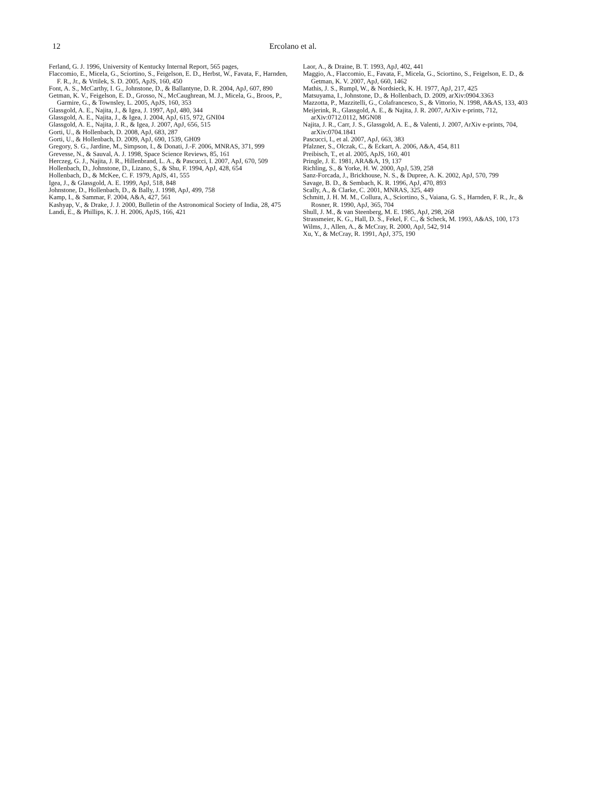12 Ercolano et al.
Ferland, G. J. 1996, University of Kentucky Internal Report, 565 pages,
Flaccomio, E., Micela, G., Sciortino, S., Feigelson, E. D., Herbst, W., Favata, F., Harnden, F. R., Jr., & Vrtilek, S. D. 2005, ApJS, 160, 450
Font, A. S., McCarthy, I. G., Johnstone, D., & Ballantyne, D. R. 2004, ApJ, 607, 890
Getman, K. V., Feigelson, E. D., Grosso, N., McCaughrean, M. J., Micela, G., Broos, P., Garmire, G., & Townsley, L. 2005, ApJS, 160, 353
Glassgold, A. E., Najita, J., & Igea, J. 1997, ApJ, 480, 344
Glassgold, A. E., Najita, J., & Igea, J. 2004, ApJ, 615, 972, GNI04
Glassgold, A. E., Najita, J. R., & Igea, J. 2007, ApJ, 656, 515
Gorti, U., & Hollenbach, D. 2008, ApJ, 683, 287
Gorti, U., & Hollenbach, D. 2009, ApJ, 690, 1539, GH09
Gregory, S. G., Jardine, M., Simpson, I., & Donati, J.-F. 2006, MNRAS, 371, 999
Grevesse, N., & Sauval, A. J. 1998, Space Science Reviews, 85, 161
Herczeg, G. J., Najita, J. R., Hillenbrand, L. A., & Pascucci, I. 2007, ApJ, 670, 509
Hollenbach, D., Johnstone, D., Lizano, S., & Shu, F. 1994, ApJ, 428, 654
Hollenbach, D., & McKee, C. F. 1979, ApJS, 41, 555
Igea, J., & Glassgold, A. E. 1999, ApJ, 518, 848
Johnstone, D., Hollenbach, D., & Bally, J. 1998, ApJ, 499, 758
Kamp, I., & Sammar, F. 2004, A&A, 427, 561
Kashyap, V., & Drake, J. J. 2000, Bulletin of the Astronomical Society of India, 28, 475
Landi, E., & Phillips, K. J. H. 2006, ApJS, 166, 421
Laor, A., & Draine, B. T. 1993, ApJ, 402, 441
Maggio, A., Flaccomio, E., Favata, F., Micela, G., Sciortino, S., Feigelson, E. D., & Getman, K. V. 2007, ApJ, 660, 1462
Mathis, J. S., Rumpl, W., & Nordsieck, K. H. 1977, ApJ, 217, 425
Matsuyama, I., Johnstone, D., & Hollenbach, D. 2009, arXiv:0904.3363
Mazzotta, P., Mazzitelli, G., Colafrancesco, S., & Vittorio, N. 1998, A&AS, 133, 403
Meijerink, R., Glassgold, A. E., & Najita, J. R. 2007, ArXiv e-prints, 712, arXiv:0712.0112, MGN08
Najita, J. R., Carr, J. S., Glassgold, A. E., & Valenti, J. 2007, ArXiv e-prints, 704, arXiv:0704.1841
Pascucci, I., et al. 2007, ApJ, 663, 383
Pfalzner, S., Olczak, C., & Eckart, A. 2006, A&A, 454, 811
Preibisch, T., et al. 2005, ApJS, 160, 401
Pringle, J. E. 1981, ARA&A, 19, 137
Richling, S., & Yorke, H. W. 2000, ApJ, 539, 258
Sanz-Forcada, J., Brickhouse, N. S., & Dupree, A. K. 2002, ApJ, 570, 799
Savage, B. D., & Sembach, K. R. 1996, ApJ, 470, 893
Scally, A., & Clarke, C. 2001, MNRAS, 325, 449
Schmitt, J. H. M. M., Collura, A., Sciortino, S., Vaiana, G. S., Harnden, F. R., Jr., & Rosner, R. 1990, ApJ, 365, 704
Shull, J. M., & van Steenberg, M. E. 1985, ApJ, 298, 268
Strassmeier, K. G., Hall, D. S., Fekel, F. C., & Scheck, M. 1993, A&AS, 100, 173
Wilms, J., Allen, A., & McCray, R. 2000, ApJ, 542, 914
Xu, Y., & McCray, R. 1991, ApJ, 375, 190